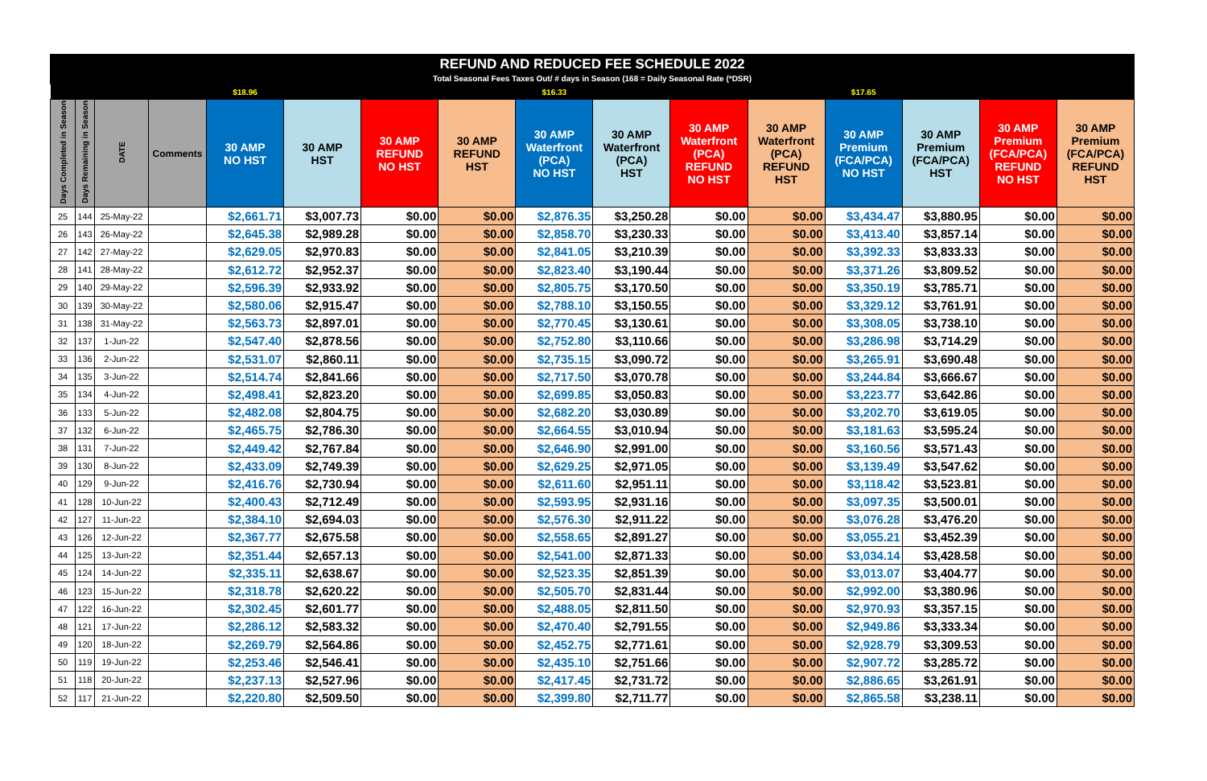REFUND AND REDUCED FEE SCHEDULE 2022
Total Seasonal Fees Taxes Out/ # days in Season (168 = Daily Seasonal Rate (*DSR)
| | | | | $18.96 | | | | $16.33 | | | | $17.65 | | | |
| Days Completed in Season | Days Remaining in Season | DATE | Comments | 30 AMP NO HST | 30 AMP HST | 30 AMP REFUND NO HST | 30 AMP REFUND HST | 30 AMP Waterfront (PCA) NO HST | 30 AMP Waterfront (PCA) HST | 30 AMP Waterfront (PCA) REFUND NO HST | 30 AMP Waterfront (PCA) REFUND HST | 30 AMP Premium (FCA/PCA) NO HST | 30 AMP Premium (FCA/PCA) HST | 30 AMP Premium (FCA/PCA) REFUND NO HST | 30 AMP Premium (FCA/PCA) REFUND HST |
| 25 | 144 | 25-May-22 | | $2,661.71 | $3,007.73 | $0.00 | $0.00 | $2,876.35 | $3,250.28 | $0.00 | $0.00 | $3,434.47 | $3,880.95 | $0.00 | $0.00 |
| 26 | 143 | 26-May-22 | | $2,645.38 | $2,989.28 | $0.00 | $0.00 | $2,858.70 | $3,230.33 | $0.00 | $0.00 | $3,413.40 | $3,857.14 | $0.00 | $0.00 |
| 27 | 142 | 27-May-22 | | $2,629.05 | $2,970.83 | $0.00 | $0.00 | $2,841.05 | $3,210.39 | $0.00 | $0.00 | $3,392.33 | $3,833.33 | $0.00 | $0.00 |
| 28 | 141 | 28-May-22 | | $2,612.72 | $2,952.37 | $0.00 | $0.00 | $2,823.40 | $3,190.44 | $0.00 | $0.00 | $3,371.26 | $3,809.52 | $0.00 | $0.00 |
| 29 | 140 | 29-May-22 | | $2,596.39 | $2,933.92 | $0.00 | $0.00 | $2,805.75 | $3,170.50 | $0.00 | $0.00 | $3,350.19 | $3,785.71 | $0.00 | $0.00 |
| 30 | 139 | 30-May-22 | | $2,580.06 | $2,915.47 | $0.00 | $0.00 | $2,788.10 | $3,150.55 | $0.00 | $0.00 | $3,329.12 | $3,761.91 | $0.00 | $0.00 |
| 31 | 138 | 31-May-22 | | $2,563.73 | $2,897.01 | $0.00 | $0.00 | $2,770.45 | $3,130.61 | $0.00 | $0.00 | $3,308.05 | $3,738.10 | $0.00 | $0.00 |
| 32 | 137 | 1-Jun-22 | | $2,547.40 | $2,878.56 | $0.00 | $0.00 | $2,752.80 | $3,110.66 | $0.00 | $0.00 | $3,286.98 | $3,714.29 | $0.00 | $0.00 |
| 33 | 136 | 2-Jun-22 | | $2,531.07 | $2,860.11 | $0.00 | $0.00 | $2,735.15 | $3,090.72 | $0.00 | $0.00 | $3,265.91 | $3,690.48 | $0.00 | $0.00 |
| 34 | 135 | 3-Jun-22 | | $2,514.74 | $2,841.66 | $0.00 | $0.00 | $2,717.50 | $3,070.78 | $0.00 | $0.00 | $3,244.84 | $3,666.67 | $0.00 | $0.00 |
| 35 | 134 | 4-Jun-22 | | $2,498.41 | $2,823.20 | $0.00 | $0.00 | $2,699.85 | $3,050.83 | $0.00 | $0.00 | $3,223.77 | $3,642.86 | $0.00 | $0.00 |
| 36 | 133 | 5-Jun-22 | | $2,482.08 | $2,804.75 | $0.00 | $0.00 | $2,682.20 | $3,030.89 | $0.00 | $0.00 | $3,202.70 | $3,619.05 | $0.00 | $0.00 |
| 37 | 132 | 6-Jun-22 | | $2,465.75 | $2,786.30 | $0.00 | $0.00 | $2,664.55 | $3,010.94 | $0.00 | $0.00 | $3,181.63 | $3,595.24 | $0.00 | $0.00 |
| 38 | 131 | 7-Jun-22 | | $2,449.42 | $2,767.84 | $0.00 | $0.00 | $2,646.90 | $2,991.00 | $0.00 | $0.00 | $3,160.56 | $3,571.43 | $0.00 | $0.00 |
| 39 | 130 | 8-Jun-22 | | $2,433.09 | $2,749.39 | $0.00 | $0.00 | $2,629.25 | $2,971.05 | $0.00 | $0.00 | $3,139.49 | $3,547.62 | $0.00 | $0.00 |
| 40 | 129 | 9-Jun-22 | | $2,416.76 | $2,730.94 | $0.00 | $0.00 | $2,611.60 | $2,951.11 | $0.00 | $0.00 | $3,118.42 | $3,523.81 | $0.00 | $0.00 |
| 41 | 128 | 10-Jun-22 | | $2,400.43 | $2,712.49 | $0.00 | $0.00 | $2,593.95 | $2,931.16 | $0.00 | $0.00 | $3,097.35 | $3,500.01 | $0.00 | $0.00 |
| 42 | 127 | 11-Jun-22 | | $2,384.10 | $2,694.03 | $0.00 | $0.00 | $2,576.30 | $2,911.22 | $0.00 | $0.00 | $3,076.28 | $3,476.20 | $0.00 | $0.00 |
| 43 | 126 | 12-Jun-22 | | $2,367.77 | $2,675.58 | $0.00 | $0.00 | $2,558.65 | $2,891.27 | $0.00 | $0.00 | $3,055.21 | $3,452.39 | $0.00 | $0.00 |
| 44 | 125 | 13-Jun-22 | | $2,351.44 | $2,657.13 | $0.00 | $0.00 | $2,541.00 | $2,871.33 | $0.00 | $0.00 | $3,034.14 | $3,428.58 | $0.00 | $0.00 |
| 45 | 124 | 14-Jun-22 | | $2,335.11 | $2,638.67 | $0.00 | $0.00 | $2,523.35 | $2,851.39 | $0.00 | $0.00 | $3,013.07 | $3,404.77 | $0.00 | $0.00 |
| 46 | 123 | 15-Jun-22 | | $2,318.78 | $2,620.22 | $0.00 | $0.00 | $2,505.70 | $2,831.44 | $0.00 | $0.00 | $2,992.00 | $3,380.96 | $0.00 | $0.00 |
| 47 | 122 | 16-Jun-22 | | $2,302.45 | $2,601.77 | $0.00 | $0.00 | $2,488.05 | $2,811.50 | $0.00 | $0.00 | $2,970.93 | $3,357.15 | $0.00 | $0.00 |
| 48 | 121 | 17-Jun-22 | | $2,286.12 | $2,583.32 | $0.00 | $0.00 | $2,470.40 | $2,791.55 | $0.00 | $0.00 | $2,949.86 | $3,333.34 | $0.00 | $0.00 |
| 49 | 120 | 18-Jun-22 | | $2,269.79 | $2,564.86 | $0.00 | $0.00 | $2,452.75 | $2,771.61 | $0.00 | $0.00 | $2,928.79 | $3,309.53 | $0.00 | $0.00 |
| 50 | 119 | 19-Jun-22 | | $2,253.46 | $2,546.41 | $0.00 | $0.00 | $2,435.10 | $2,751.66 | $0.00 | $0.00 | $2,907.72 | $3,285.72 | $0.00 | $0.00 |
| 51 | 118 | 20-Jun-22 | | $2,237.13 | $2,527.96 | $0.00 | $0.00 | $2,417.45 | $2,731.72 | $0.00 | $0.00 | $2,886.65 | $3,261.91 | $0.00 | $0.00 |
| 52 | 117 | 21-Jun-22 | | $2,220.80 | $2,509.50 | $0.00 | $0.00 | $2,399.80 | $2,711.77 | $0.00 | $0.00 | $2,865.58 | $3,238.11 | $0.00 | $0.00 |